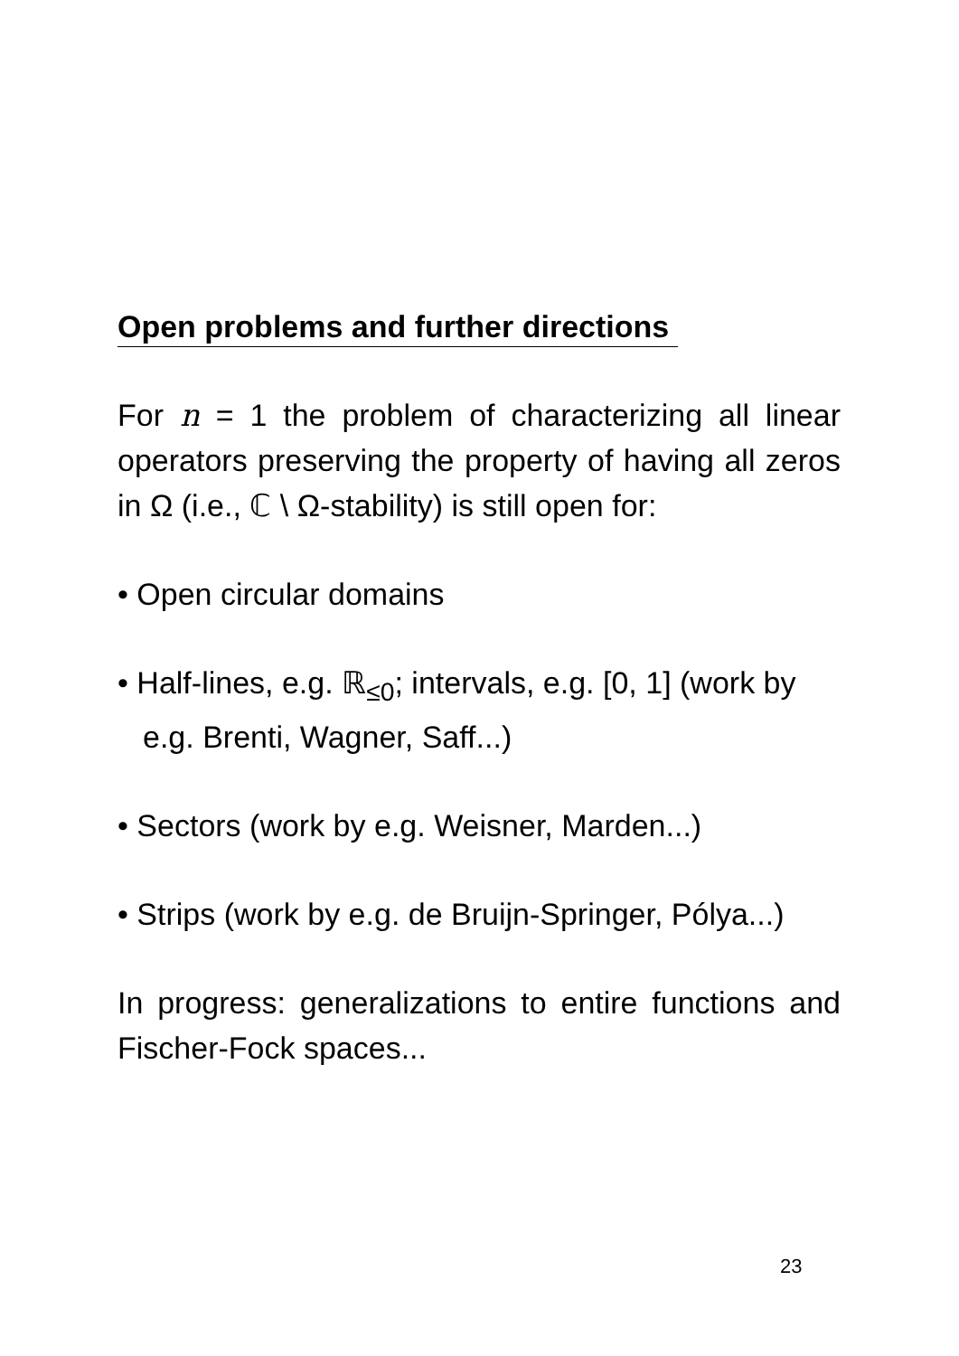Open problems and further directions
For n = 1 the problem of characterizing all linear operators preserving the property of having all zeros in Ω (i.e., ℂ \ Ω-stability) is still open for:
• Open circular domains
• Half-lines, e.g. ℝ<sub>≤0</sub>; intervals, e.g. [0, 1] (work by e.g. Brenti, Wagner, Saff...)
• Sectors (work by e.g. Weisner, Marden...)
• Strips (work by e.g. de Bruijn-Springer, Pólya...)
In progress: generalizations to entire functions and Fischer-Fock spaces...
23